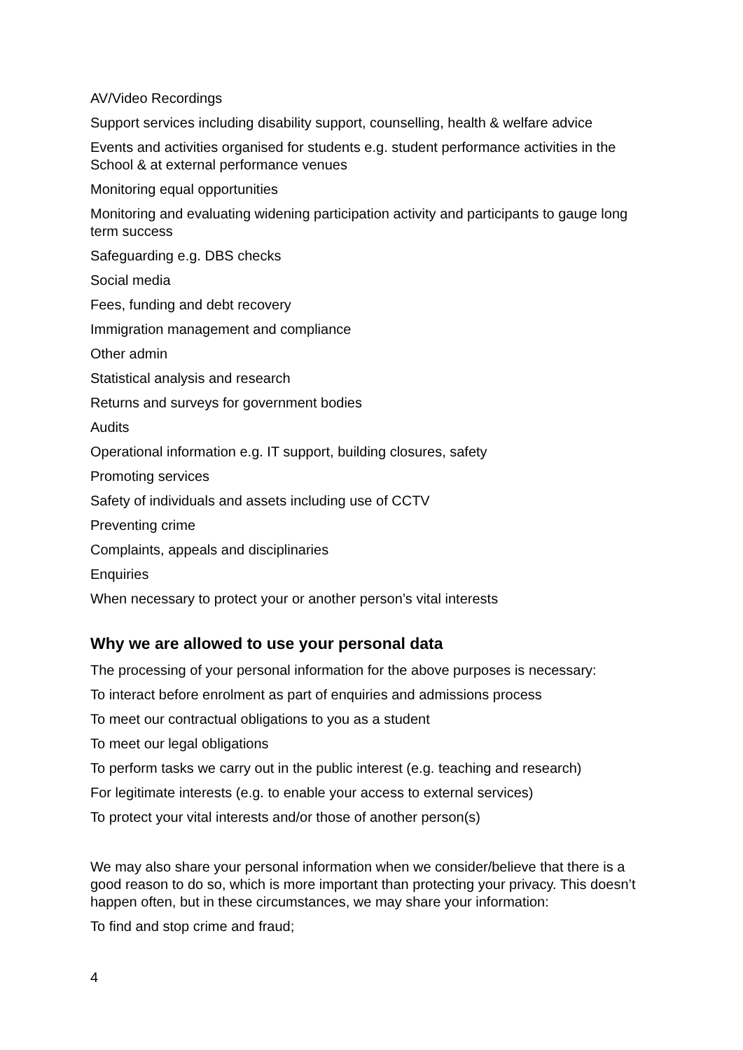AV/Video Recordings
Support services including disability support, counselling, health & welfare advice
Events and activities organised for students e.g. student performance activities in the School & at external performance venues
Monitoring equal opportunities
Monitoring and evaluating widening participation activity and participants to gauge long term success
Safeguarding e.g. DBS checks
Social media
Fees, funding and debt recovery
Immigration management and compliance
Other admin
Statistical analysis and research
Returns and surveys for government bodies
Audits
Operational information e.g. IT support, building closures, safety
Promoting services
Safety of individuals and assets including use of CCTV
Preventing crime
Complaints, appeals and disciplinaries
Enquiries
When necessary to protect your or another person’s vital interests
Why we are allowed to use your personal data
The processing of your personal information for the above purposes is necessary:
To interact before enrolment as part of enquiries and admissions process
To meet our contractual obligations to you as a student
To meet our legal obligations
To perform tasks we carry out in the public interest (e.g. teaching and research)
For legitimate interests (e.g. to enable your access to external services)
To protect your vital interests and/or those of another person(s)
We may also share your personal information when we consider/believe that there is a good reason to do so, which is more important than protecting your privacy. This doesn’t happen often, but in these circumstances, we may share your information:
To find and stop crime and fraud;
4